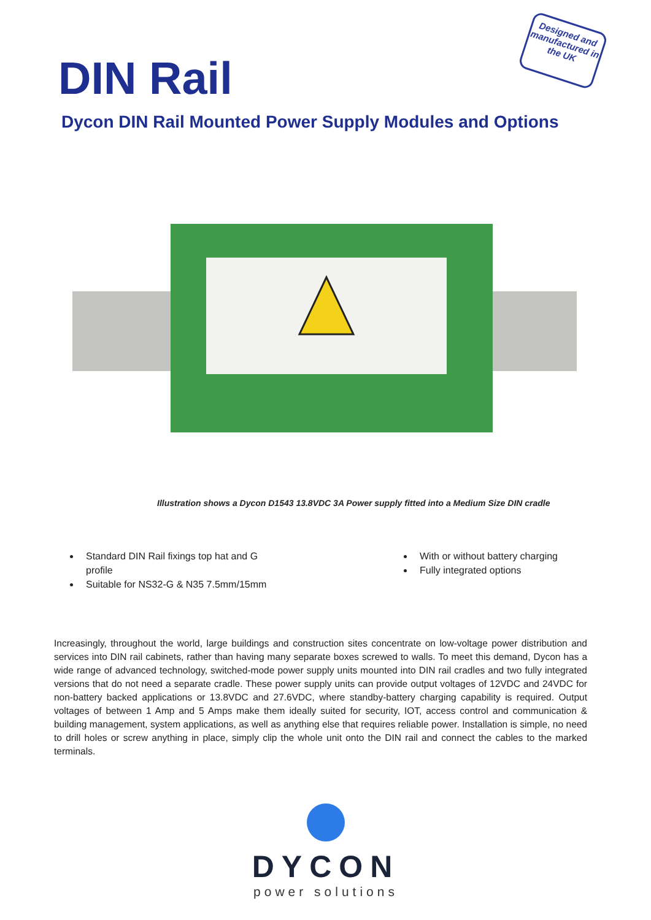DIN Rail
Designed and manufactured in the UK
Dycon DIN Rail Mounted Power Supply Modules and Options
Illustration shows a Dycon D1543 13.8VDC 3A Power supply fitted into a Medium Size DIN cradle
Standard DIN Rail fixings top hat and G profile
Suitable for NS32-G & N35 7.5mm/15mm
With or without battery charging
Fully integrated options
Increasingly, throughout the world, large buildings and construction sites concentrate on low-voltage power distribution and services into DIN rail cabinets, rather than having many separate boxes screwed to walls. To meet this demand, Dycon has a wide range of advanced technology, switched-mode power supply units mounted into DIN rail cradles and two fully integrated versions that do not need a separate cradle. These power supply units can provide output voltages of 12VDC and 24VDC for non-battery backed applications or 13.8VDC and 27.6VDC, where standby-battery charging capability is required. Output voltages of between 1 Amp and 5 Amps make them ideally suited for security, IOT, access control and communication & building management, system applications, as well as anything else that requires reliable power. Installation is simple, no need to drill holes or screw anything in place, simply clip the whole unit onto the DIN rail and connect the cables to the marked terminals.
DYCON
power solutions